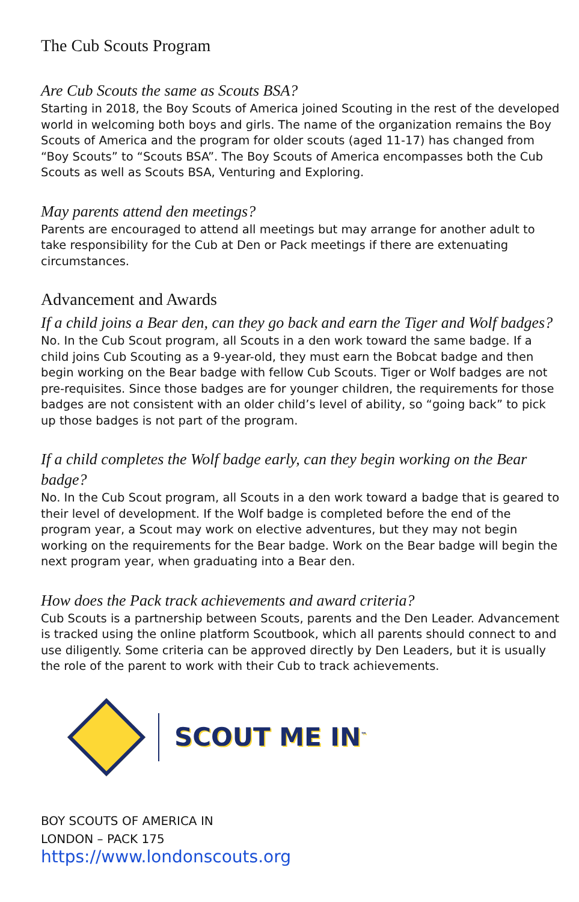The Cub Scouts Program
Are Cub Scouts the same as Scouts BSA?
Starting in 2018, the Boy Scouts of America joined Scouting in the rest of the developed world in welcoming both boys and girls. The name of the organization remains the Boy Scouts of America and the program for older scouts (aged 11-17) has changed from “Boy Scouts” to “Scouts BSA”. The Boy Scouts of America encompasses both the Cub Scouts as well as Scouts BSA, Venturing and Exploring.
May parents attend den meetings?
Parents are encouraged to attend all meetings but may arrange for another adult to take responsibility for the Cub at Den or Pack meetings if there are extenuating circumstances.
Advancement and Awards
If a child joins a Bear den, can they go back and earn the Tiger and Wolf badges?
No. In the Cub Scout program, all Scouts in a den work toward the same badge. If a child joins Cub Scouting as a 9-year-old, they must earn the Bobcat badge and then begin working on the Bear badge with fellow Cub Scouts. Tiger or Wolf badges are not pre-requisites. Since those badges are for younger children, the requirements for those badges are not consistent with an older child’s level of ability, so “going back” to pick up those badges is not part of the program.
If a child completes the Wolf badge early, can they begin working on the Bear badge?
No. In the Cub Scout program, all Scouts in a den work toward a badge that is geared to their level of development. If the Wolf badge is completed before the end of the program year, a Scout may work on elective adventures, but they may not begin working on the requirements for the Bear badge. Work on the Bear badge will begin the next program year, when graduating into a Bear den.
How does the Pack track achievements and award criteria?
Cub Scouts is a partnership between Scouts, parents and the Den Leader. Advancement is tracked using the online platform Scoutbook, which all parents should connect to and use diligently. Some criteria can be approved directly by Den Leaders, but it is usually the role of the parent to work with their Cub to track achievements.
SCOUT ME IN<sup>™</sup>
BOY SCOUTS OF AMERICA IN
LONDON – PACK 175
https://www.londonscouts.org